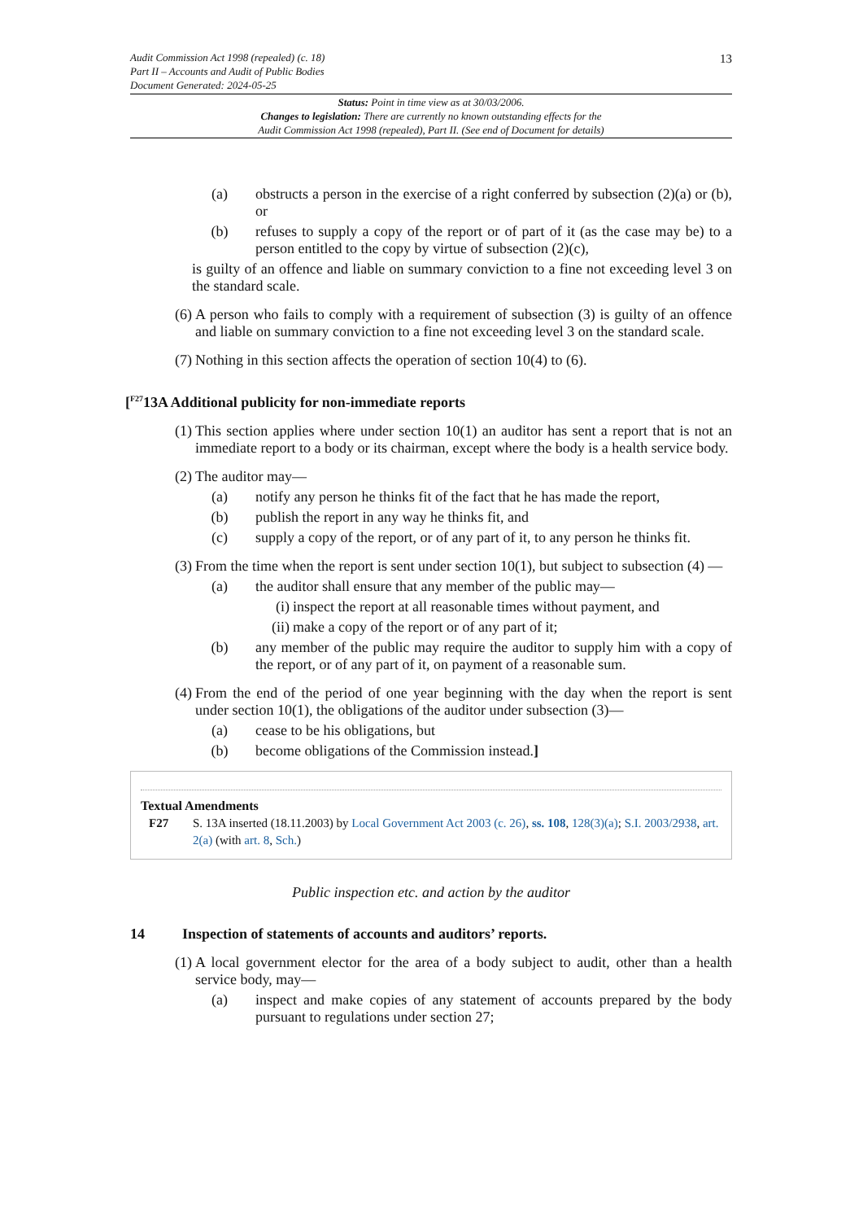Audit Commission Act 1998 (repealed) (c. 18)
Part II – Accounts and Audit of Public Bodies
Document Generated: 2024-05-25
13
Status: Point in time view as at 30/03/2006.
Changes to legislation: There are currently no known outstanding effects for the
Audit Commission Act 1998 (repealed), Part II. (See end of Document for details)
(a) obstructs a person in the exercise of a right conferred by subsection (2)(a) or (b), or
(b) refuses to supply a copy of the report or of part of it (as the case may be) to a person entitled to the copy by virtue of subsection (2)(c),
is guilty of an offence and liable on summary conviction to a fine not exceeding level 3 on the standard scale.
(6) A person who fails to comply with a requirement of subsection (3) is guilty of an offence and liable on summary conviction to a fine not exceeding level 3 on the standard scale.
(7) Nothing in this section affects the operation of section 10(4) to (6).
[<sup>F27</sup>13A Additional publicity for non-immediate reports
(1) This section applies where under section 10(1) an auditor has sent a report that is not an immediate report to a body or its chairman, except where the body is a health service body.
(2) The auditor may—
(a) notify any person he thinks fit of the fact that he has made the report,
(b) publish the report in any way he thinks fit, and
(c) supply a copy of the report, or of any part of it, to any person he thinks fit.
(3) From the time when the report is sent under section 10(1), but subject to subsection (4) —
(a) the auditor shall ensure that any member of the public may—
(i) inspect the report at all reasonable times without payment, and
(ii) make a copy of the report or of any part of it;
(b) any member of the public may require the auditor to supply him with a copy of the report, or of any part of it, on payment of a reasonable sum.
(4) From the end of the period of one year beginning with the day when the report is sent under section 10(1), the obligations of the auditor under subsection (3)—
(a) cease to be his obligations, but
(b) become obligations of the Commission instead.]
Textual Amendments
F27 S. 13A inserted (18.11.2003) by Local Government Act 2003 (c. 26), ss. 108, 128(3)(a); S.I. 2003/2938, art. 2(a) (with art. 8, Sch.)
Public inspection etc. and action by the auditor
14 Inspection of statements of accounts and auditors’ reports.
(1) A local government elector for the area of a body subject to audit, other than a health service body, may—
(a) inspect and make copies of any statement of accounts prepared by the body pursuant to regulations under section 27;